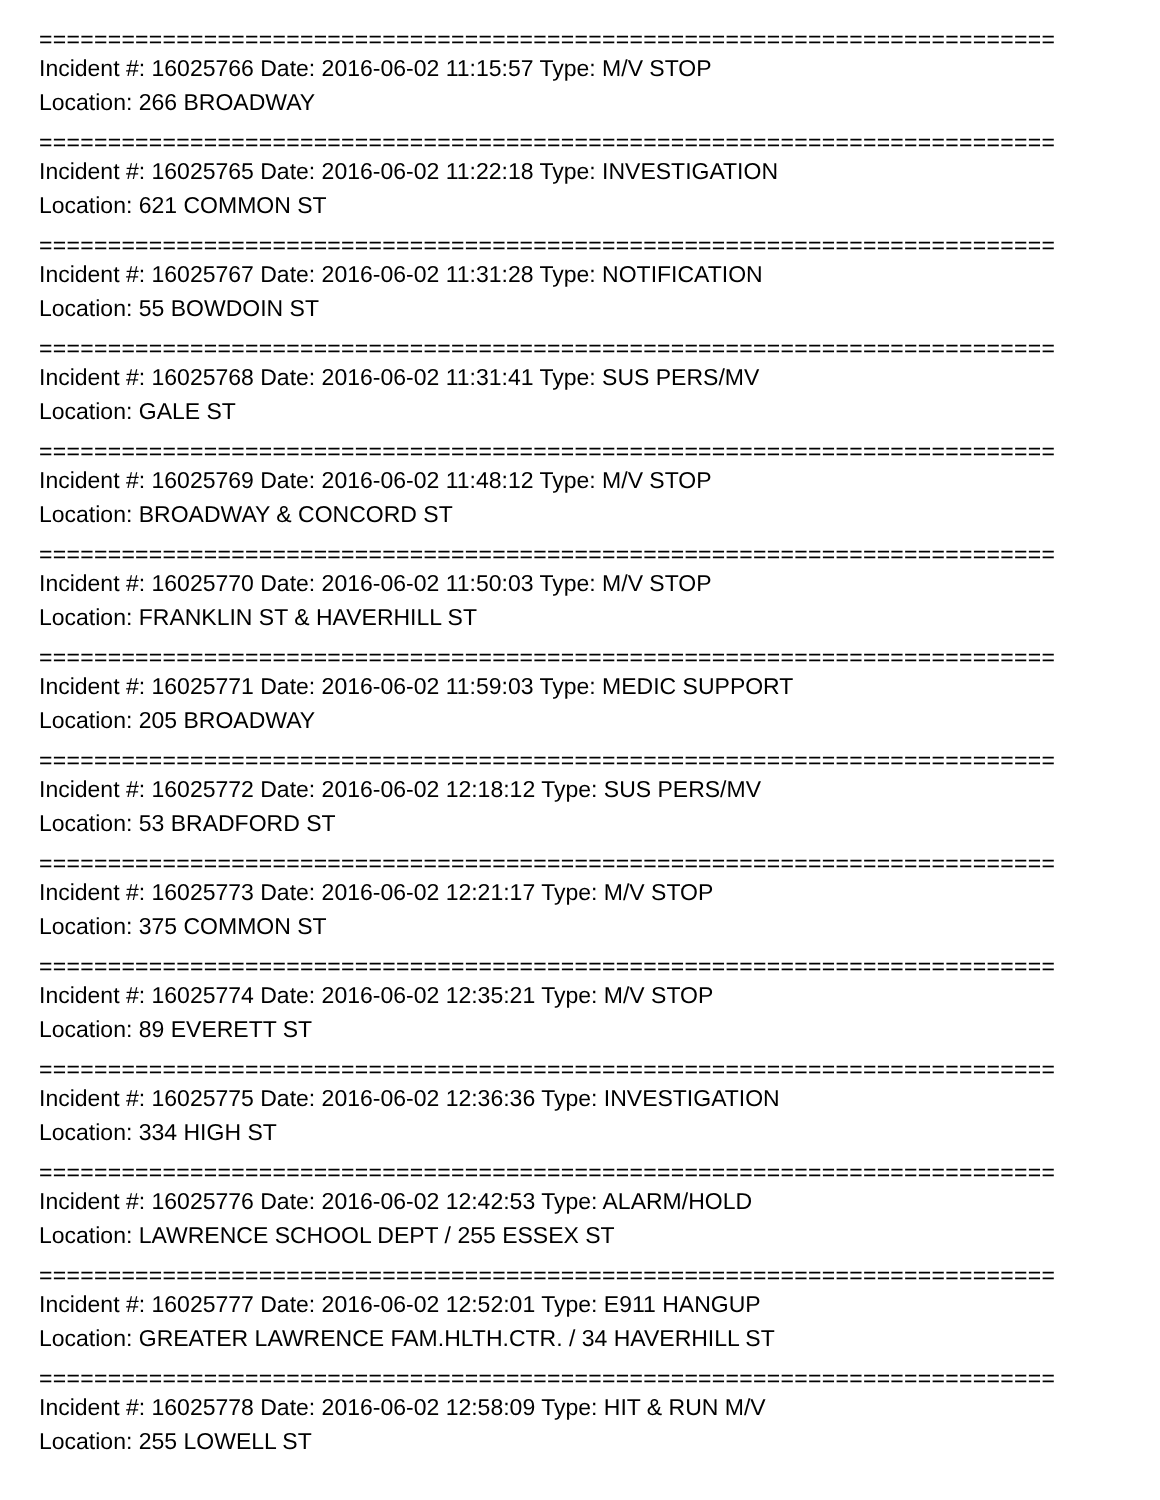==========================================================================
Incident #: 16025766 Date: 2016-06-02 11:15:57 Type: M/V STOP
Location: 266 BROADWAY
==========================================================================
Incident #: 16025765 Date: 2016-06-02 11:22:18 Type: INVESTIGATION
Location: 621 COMMON ST
==========================================================================
Incident #: 16025767 Date: 2016-06-02 11:31:28 Type: NOTIFICATION
Location: 55 BOWDOIN ST
==========================================================================
Incident #: 16025768 Date: 2016-06-02 11:31:41 Type: SUS PERS/MV
Location: GALE ST
==========================================================================
Incident #: 16025769 Date: 2016-06-02 11:48:12 Type: M/V STOP
Location: BROADWAY & CONCORD ST
==========================================================================
Incident #: 16025770 Date: 2016-06-02 11:50:03 Type: M/V STOP
Location: FRANKLIN ST & HAVERHILL ST
==========================================================================
Incident #: 16025771 Date: 2016-06-02 11:59:03 Type: MEDIC SUPPORT
Location: 205 BROADWAY
==========================================================================
Incident #: 16025772 Date: 2016-06-02 12:18:12 Type: SUS PERS/MV
Location: 53 BRADFORD ST
==========================================================================
Incident #: 16025773 Date: 2016-06-02 12:21:17 Type: M/V STOP
Location: 375 COMMON ST
==========================================================================
Incident #: 16025774 Date: 2016-06-02 12:35:21 Type: M/V STOP
Location: 89 EVERETT ST
==========================================================================
Incident #: 16025775 Date: 2016-06-02 12:36:36 Type: INVESTIGATION
Location: 334 HIGH ST
==========================================================================
Incident #: 16025776 Date: 2016-06-02 12:42:53 Type: ALARM/HOLD
Location: LAWRENCE SCHOOL DEPT / 255 ESSEX ST
==========================================================================
Incident #: 16025777 Date: 2016-06-02 12:52:01 Type: E911 HANGUP
Location: GREATER LAWRENCE FAM.HLTH.CTR. / 34 HAVERHILL ST
==========================================================================
Incident #: 16025778 Date: 2016-06-02 12:58:09 Type: HIT & RUN M/V
Location: 255 LOWELL ST